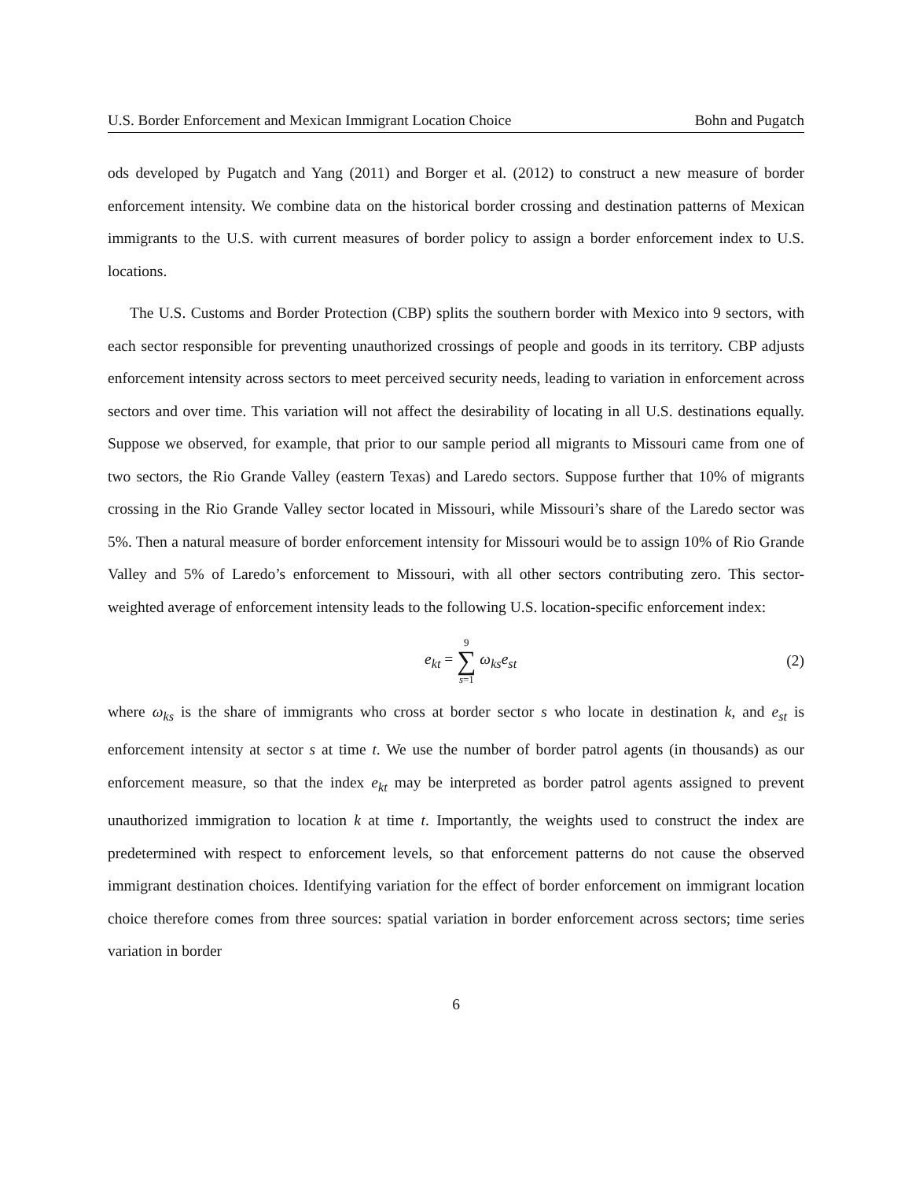U.S. Border Enforcement and Mexican Immigrant Location Choice Bohn and Pugatch
ods developed by Pugatch and Yang (2011) and Borger et al. (2012) to construct a new measure of border enforcement intensity. We combine data on the historical border crossing and destination patterns of Mexican immigrants to the U.S. with current measures of border policy to assign a border enforcement index to U.S. locations.
The U.S. Customs and Border Protection (CBP) splits the southern border with Mexico into 9 sectors, with each sector responsible for preventing unauthorized crossings of people and goods in its territory. CBP adjusts enforcement intensity across sectors to meet perceived security needs, leading to variation in enforcement across sectors and over time. This variation will not affect the desirability of locating in all U.S. destinations equally. Suppose we observed, for example, that prior to our sample period all migrants to Missouri came from one of two sectors, the Rio Grande Valley (eastern Texas) and Laredo sectors. Suppose further that 10% of migrants crossing in the Rio Grande Valley sector located in Missouri, while Missouri’s share of the Laredo sector was 5%. Then a natural measure of border enforcement intensity for Missouri would be to assign 10% of Rio Grande Valley and 5% of Laredo’s enforcement to Missouri, with all other sectors contributing zero. This sector-weighted average of enforcement intensity leads to the following U.S. location-specific enforcement index:
e<sub>kt</sub> = 9 ∑ s=1 ω<sub>ks</sub>e<sub>st</sub> (2)
where ω<sub>ks</sub> is the share of immigrants who cross at border sector s who locate in destination k, and e<sub>st</sub> is enforcement intensity at sector s at time t. We use the number of border patrol agents (in thousands) as our enforcement measure, so that the index e<sub>kt</sub> may be interpreted as border patrol agents assigned to prevent unauthorized immigration to location k at time t. Importantly, the weights used to construct the index are predetermined with respect to enforcement levels, so that enforcement patterns do not cause the observed immigrant destination choices. Identifying variation for the effect of border enforcement on immigrant location choice therefore comes from three sources: spatial variation in border enforcement across sectors; time series variation in border
6